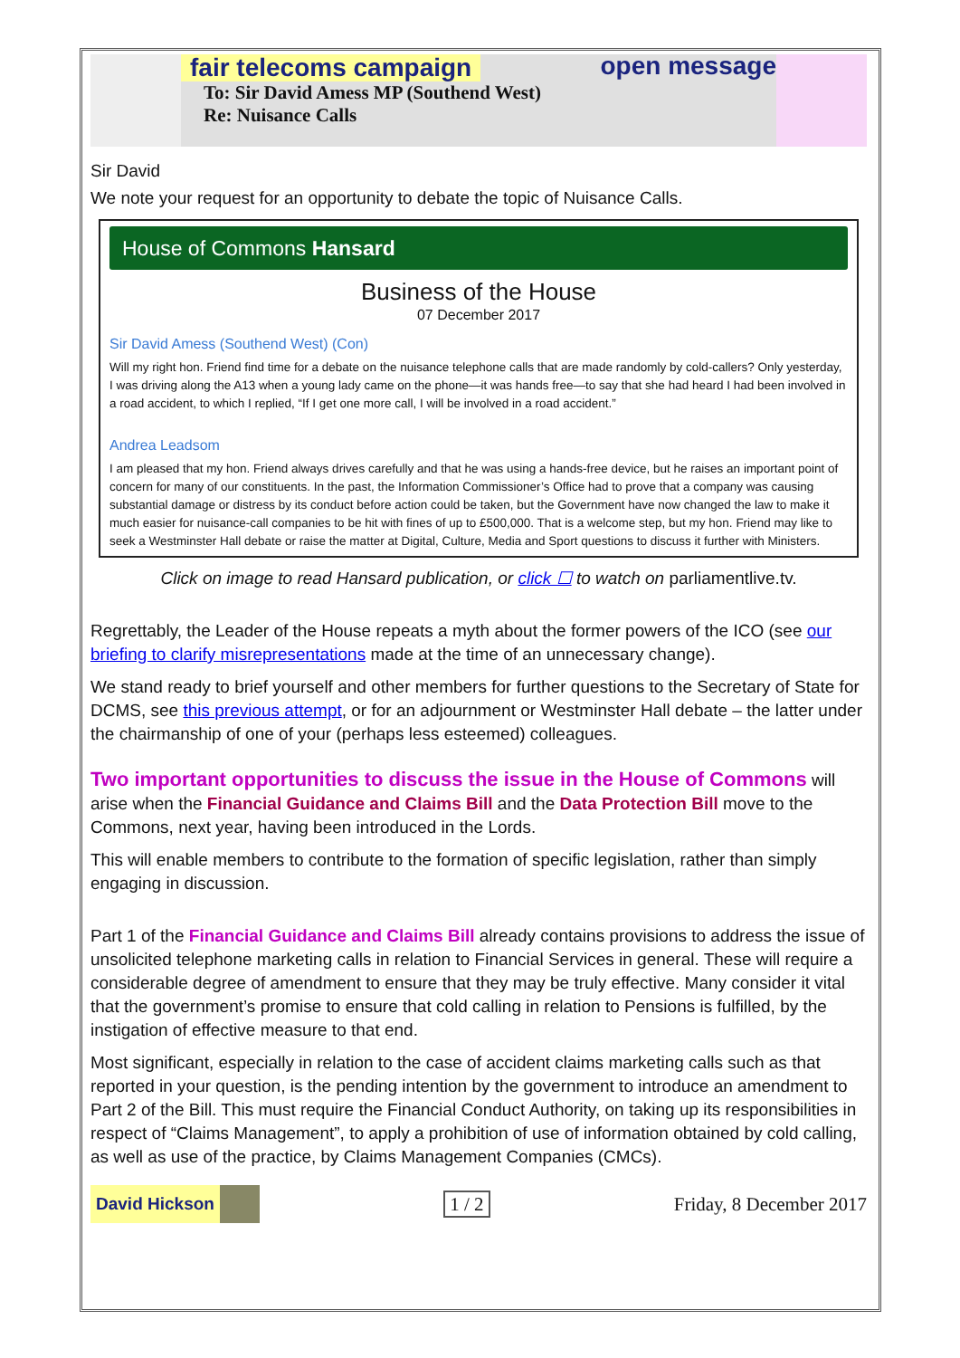fair telecoms campaign open message
To: Sir David Amess MP (Southend West)
Re: Nuisance Calls
Sir David
We note your request for an opportunity to debate the topic of Nuisance Calls.
House of Commons Hansard
Business of the House
07 December 2017
Sir David Amess (Southend West) (Con)
Will my right hon. Friend find time for a debate on the nuisance telephone calls that are made randomly by cold-callers? Only yesterday, I was driving along the A13 when a young lady came on the phone—it was hands free—to say that she had heard I had been involved in a road accident, to which I replied, “If I get one more call, I will be involved in a road accident.”
Andrea Leadsom
I am pleased that my hon. Friend always drives carefully and that he was using a hands-free device, but he raises an important point of concern for many of our constituents. In the past, the Information Commissioner’s Office had to prove that a company was causing substantial damage or distress by its conduct before action could be taken, but the Government have now changed the law to make it much easier for nuisance-call companies to be hit with fines of up to £500,000. That is a welcome step, but my hon. Friend may like to seek a Westminster Hall debate or raise the matter at Digital, Culture, Media and Sport questions to discuss it further with Ministers.
Click on image to read Hansard publication, or click ☐ to watch on parliamentlive.tv.
Regrettably, the Leader of the House repeats a myth about the former powers of the ICO (see our briefing to clarify misrepresentations made at the time of an unnecessary change).
We stand ready to brief yourself and other members for further questions to the Secretary of State for DCMS, see this previous attempt, or for an adjournment or Westminster Hall debate – the latter under the chairmanship of one of your (perhaps less esteemed) colleagues.
Two important opportunities to discuss the issue in the House of Commons will arise when the Financial Guidance and Claims Bill and the Data Protection Bill move to the Commons, next year, having been introduced in the Lords.
This will enable members to contribute to the formation of specific legislation, rather than simply engaging in discussion.
Part 1 of the Financial Guidance and Claims Bill already contains provisions to address the issue of unsolicited telephone marketing calls in relation to Financial Services in general. These will require a considerable degree of amendment to ensure that they may be truly effective. Many consider it vital that the government’s promise to ensure that cold calling in relation to Pensions is fulfilled, by the instigation of effective measure to that end.
Most significant, especially in relation to the case of accident claims marketing calls such as that reported in your question, is the pending intention by the government to introduce an amendment to Part 2 of the Bill. This must require the Financial Conduct Authority, on taking up its responsibilities in respect of “Claims Management”, to apply a prohibition of use of information obtained by cold calling, as well as use of the practice, by Claims Management Companies (CMCs).
David Hickson 1 / 2 Friday, 8 December 2017